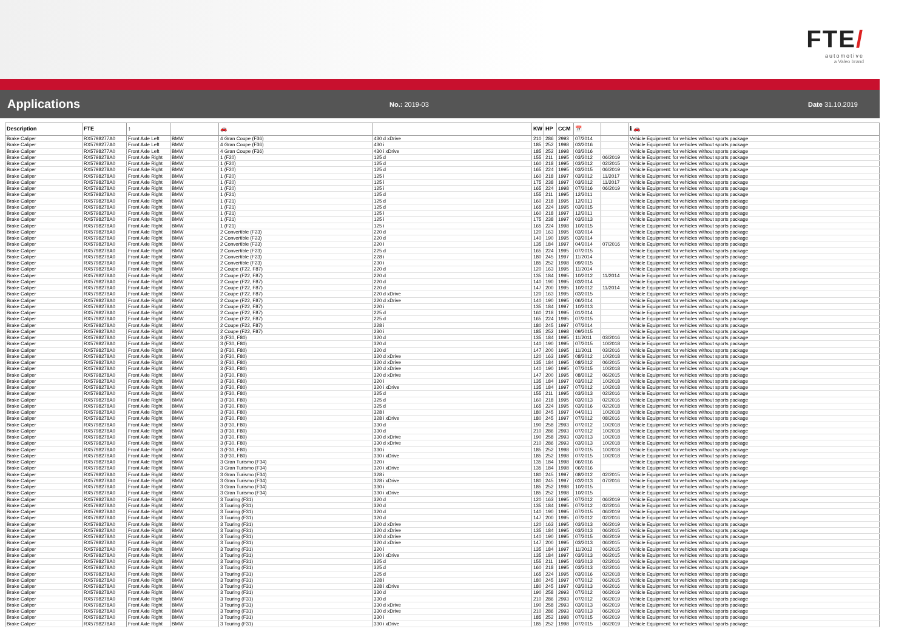FTE/
automotive
a Valeo brand
Applications
No.: 2019-03 Date 31.10.2019
| Description | FTE | ↕ | | 🚗 | | KW | HP | CCM | 📅 | | ℹ 🚗 |
| --- | --- | --- | --- | --- | --- | --- | --- | --- | --- | --- | --- |
| Brake Caliper | RX5798277A0 | Front Axle Left | BMW | 4 Gran Coupe (F36) | 430 d xDrive | 210 | 286 | 2993 | 07/2014 | | Vehicle Equipment: for vehicles without sports package |
| Brake Caliper | RX5798277A0 | Front Axle Left | BMW | 4 Gran Coupe (F36) | 430 i | 185 | 252 | 1998 | 03/2016 | | Vehicle Equipment: for vehicles without sports package |
| Brake Caliper | RX5798277A0 | Front Axle Left | BMW | 4 Gran Coupe (F36) | 430 i xDrive | 185 | 252 | 1998 | 03/2016 | | Vehicle Equipment: for vehicles without sports package |
| Brake Caliper | RX5798278A0 | Front Axle Right | BMW | 1 (F20) | 125 d | 155 | 211 | 1995 | 03/2012 | 06/2019 | Vehicle Equipment: for vehicles without sports package |
| Brake Caliper | RX5798278A0 | Front Axle Right | BMW | 1 (F20) | 125 d | 160 | 218 | 1995 | 03/2012 | 02/2015 | Vehicle Equipment: for vehicles without sports package |
| Brake Caliper | RX5798278A0 | Front Axle Right | BMW | 1 (F20) | 125 d | 165 | 224 | 1995 | 03/2015 | 06/2019 | Vehicle Equipment: for vehicles without sports package |
| Brake Caliper | RX5798278A0 | Front Axle Right | BMW | 1 (F20) | 125 i | 160 | 218 | 1997 | 03/2012 | 11/2017 | Vehicle Equipment: for vehicles without sports package |
| Brake Caliper | RX5798278A0 | Front Axle Right | BMW | 1 (F20) | 125 i | 175 | 238 | 1997 | 03/2012 | 11/2017 | Vehicle Equipment: for vehicles without sports package |
| Brake Caliper | RX5798278A0 | Front Axle Right | BMW | 1 (F20) | 125 i | 165 | 224 | 1998 | 07/2016 | 06/2019 | Vehicle Equipment: for vehicles without sports package |
| Brake Caliper | RX5798278A0 | Front Axle Right | BMW | 1 (F21) | 125 d | 155 | 211 | 1995 | 12/2011 | | Vehicle Equipment: for vehicles without sports package |
| Brake Caliper | RX5798278A0 | Front Axle Right | BMW | 1 (F21) | 125 d | 160 | 218 | 1995 | 12/2011 | | Vehicle Equipment: for vehicles without sports package |
| Brake Caliper | RX5798278A0 | Front Axle Right | BMW | 1 (F21) | 125 d | 165 | 224 | 1995 | 03/2015 | | Vehicle Equipment: for vehicles without sports package |
| Brake Caliper | RX5798278A0 | Front Axle Right | BMW | 1 (F21) | 125 i | 160 | 218 | 1997 | 12/2011 | | Vehicle Equipment: for vehicles without sports package |
| Brake Caliper | RX5798278A0 | Front Axle Right | BMW | 1 (F21) | 125 i | 175 | 238 | 1997 | 03/2013 | | Vehicle Equipment: for vehicles without sports package |
| Brake Caliper | RX5798278A0 | Front Axle Right | BMW | 1 (F21) | 125 i | 165 | 224 | 1998 | 10/2015 | | Vehicle Equipment: for vehicles without sports package |
| Brake Caliper | RX5798278A0 | Front Axle Right | BMW | 2 Convertible (F23) | 220 d | 120 | 163 | 1995 | 03/2014 | | Vehicle Equipment: for vehicles without sports package |
| Brake Caliper | RX5798278A0 | Front Axle Right | BMW | 2 Convertible (F23) | 220 d | 140 | 190 | 1995 | 03/2014 | | Vehicle Equipment: for vehicles without sports package |
| Brake Caliper | RX5798278A0 | Front Axle Right | BMW | 2 Convertible (F23) | 220 i | 135 | 184 | 1997 | 04/2014 | 07/2016 | Vehicle Equipment: for vehicles without sports package |
| Brake Caliper | RX5798278A0 | Front Axle Right | BMW | 2 Convertible (F23) | 225 d | 165 | 224 | 1995 | 07/2015 | | Vehicle Equipment: for vehicles without sports package |
| Brake Caliper | RX5798278A0 | Front Axle Right | BMW | 2 Convertible (F23) | 228 i | 180 | 245 | 1997 | 11/2014 | | Vehicle Equipment: for vehicles without sports package |
| Brake Caliper | RX5798278A0 | Front Axle Right | BMW | 2 Convertible (F23) | 230 i | 185 | 252 | 1998 | 09/2015 | | Vehicle Equipment: for vehicles without sports package |
| Brake Caliper | RX5798278A0 | Front Axle Right | BMW | 2 Coupe (F22, F87) | 220 d | 120 | 163 | 1995 | 11/2014 | | Vehicle Equipment: for vehicles without sports package |
| Brake Caliper | RX5798278A0 | Front Axle Right | BMW | 2 Coupe (F22, F87) | 220 d | 135 | 184 | 1995 | 10/2012 | 11/2014 | Vehicle Equipment: for vehicles without sports package |
| Brake Caliper | RX5798278A0 | Front Axle Right | BMW | 2 Coupe (F22, F87) | 220 d | 140 | 190 | 1995 | 03/2014 | | Vehicle Equipment: for vehicles without sports package |
| Brake Caliper | RX5798278A0 | Front Axle Right | BMW | 2 Coupe (F22, F87) | 220 d | 147 | 200 | 1995 | 10/2012 | 11/2014 | Vehicle Equipment: for vehicles without sports package |
| Brake Caliper | RX5798278A0 | Front Axle Right | BMW | 2 Coupe (F22, F87) | 220 d xDrive | 120 | 163 | 1995 | 03/2015 | | Vehicle Equipment: for vehicles without sports package |
| Brake Caliper | RX5798278A0 | Front Axle Right | BMW | 2 Coupe (F22, F87) | 220 d xDrive | 140 | 190 | 1995 | 06/2014 | | Vehicle Equipment: for vehicles without sports package |
| Brake Caliper | RX5798278A0 | Front Axle Right | BMW | 2 Coupe (F22, F87) | 220 i | 135 | 184 | 1997 | 10/2013 | | Vehicle Equipment: for vehicles without sports package |
| Brake Caliper | RX5798278A0 | Front Axle Right | BMW | 2 Coupe (F22, F87) | 225 d | 160 | 218 | 1995 | 01/2014 | | Vehicle Equipment: for vehicles without sports package |
| Brake Caliper | RX5798278A0 | Front Axle Right | BMW | 2 Coupe (F22, F87) | 225 d | 165 | 224 | 1995 | 07/2015 | | Vehicle Equipment: for vehicles without sports package |
| Brake Caliper | RX5798278A0 | Front Axle Right | BMW | 2 Coupe (F22, F87) | 228 i | 180 | 245 | 1997 | 07/2014 | | Vehicle Equipment: for vehicles without sports package |
| Brake Caliper | RX5798278A0 | Front Axle Right | BMW | 2 Coupe (F22, F87) | 230 i | 185 | 252 | 1998 | 09/2015 | | Vehicle Equipment: for vehicles without sports package |
| Brake Caliper | RX5798278A0 | Front Axle Right | BMW | 3 (F30, F80) | 320 d | 135 | 184 | 1995 | 11/2011 | 03/2016 | Vehicle Equipment: for vehicles without sports package |
| Brake Caliper | RX5798278A0 | Front Axle Right | BMW | 3 (F30, F80) | 320 d | 140 | 190 | 1995 | 07/2015 | 10/2018 | Vehicle Equipment: for vehicles without sports package |
| Brake Caliper | RX5798278A0 | Front Axle Right | BMW | 3 (F30, F80) | 320 d | 147 | 200 | 1995 | 11/2011 | 03/2016 | Vehicle Equipment: for vehicles without sports package |
| Brake Caliper | RX5798278A0 | Front Axle Right | BMW | 3 (F30, F80) | 320 d xDrive | 120 | 163 | 1995 | 08/2012 | 10/2018 | Vehicle Equipment: for vehicles without sports package |
| Brake Caliper | RX5798278A0 | Front Axle Right | BMW | 3 (F30, F80) | 320 d xDrive | 135 | 184 | 1995 | 08/2012 | 06/2015 | Vehicle Equipment: for vehicles without sports package |
| Brake Caliper | RX5798278A0 | Front Axle Right | BMW | 3 (F30, F80) | 320 d xDrive | 140 | 190 | 1995 | 07/2015 | 10/2018 | Vehicle Equipment: for vehicles without sports package |
| Brake Caliper | RX5798278A0 | Front Axle Right | BMW | 3 (F30, F80) | 320 d xDrive | 147 | 200 | 1995 | 08/2012 | 06/2015 | Vehicle Equipment: for vehicles without sports package |
| Brake Caliper | RX5798278A0 | Front Axle Right | BMW | 3 (F30, F80) | 320 i | 135 | 184 | 1997 | 03/2012 | 10/2018 | Vehicle Equipment: for vehicles without sports package |
| Brake Caliper | RX5798278A0 | Front Axle Right | BMW | 3 (F30, F80) | 320 i xDrive | 135 | 184 | 1997 | 07/2012 | 10/2018 | Vehicle Equipment: for vehicles without sports package |
| Brake Caliper | RX5798278A0 | Front Axle Right | BMW | 3 (F30, F80) | 325 d | 155 | 211 | 1995 | 03/2013 | 02/2016 | Vehicle Equipment: for vehicles without sports package |
| Brake Caliper | RX5798278A0 | Front Axle Right | BMW | 3 (F30, F80) | 325 d | 160 | 218 | 1995 | 03/2013 | 02/2016 | Vehicle Equipment: for vehicles without sports package |
| Brake Caliper | RX5798278A0 | Front Axle Right | BMW | 3 (F30, F80) | 325 d | 165 | 224 | 1995 | 03/2016 | 02/2018 | Vehicle Equipment: for vehicles without sports package |
| Brake Caliper | RX5798278A0 | Front Axle Right | BMW | 3 (F30, F80) | 328 i | 180 | 245 | 1997 | 04/2011 | 10/2018 | Vehicle Equipment: for vehicles without sports package |
| Brake Caliper | RX5798278A0 | Front Axle Right | BMW | 3 (F30, F80) | 328 i xDrive | 180 | 245 | 1997 | 07/2012 | 08/2016 | Vehicle Equipment: for vehicles without sports package |
| Brake Caliper | RX5798278A0 | Front Axle Right | BMW | 3 (F30, F80) | 330 d | 190 | 258 | 2993 | 07/2012 | 10/2018 | Vehicle Equipment: for vehicles without sports package |
| Brake Caliper | RX5798278A0 | Front Axle Right | BMW | 3 (F30, F80) | 330 d | 210 | 286 | 2993 | 07/2012 | 10/2018 | Vehicle Equipment: for vehicles without sports package |
| Brake Caliper | RX5798278A0 | Front Axle Right | BMW | 3 (F30, F80) | 330 d xDrive | 190 | 258 | 2993 | 03/2013 | 10/2018 | Vehicle Equipment: for vehicles without sports package |
| Brake Caliper | RX5798278A0 | Front Axle Right | BMW | 3 (F30, F80) | 330 d xDrive | 210 | 286 | 2993 | 03/2013 | 10/2018 | Vehicle Equipment: for vehicles without sports package |
| Brake Caliper | RX5798278A0 | Front Axle Right | BMW | 3 (F30, F80) | 330 i | 185 | 252 | 1998 | 07/2015 | 10/2018 | Vehicle Equipment: for vehicles without sports package |
| Brake Caliper | RX5798278A0 | Front Axle Right | BMW | 3 (F30, F80) | 330 i xDrive | 185 | 252 | 1998 | 07/2015 | 10/2018 | Vehicle Equipment: for vehicles without sports package |
| Brake Caliper | RX5798278A0 | Front Axle Right | BMW | 3 Gran Turismo (F34) | 320 i | 135 | 184 | 1998 | 06/2016 | | Vehicle Equipment: for vehicles without sports package |
| Brake Caliper | RX5798278A0 | Front Axle Right | BMW | 3 Gran Turismo (F34) | 320 i xDrive | 135 | 184 | 1998 | 06/2016 | | Vehicle Equipment: for vehicles without sports package |
| Brake Caliper | RX5798278A0 | Front Axle Right | BMW | 3 Gran Turismo (F34) | 328 i | 180 | 245 | 1997 | 08/2012 | 02/2015 | Vehicle Equipment: for vehicles without sports package |
| Brake Caliper | RX5798278A0 | Front Axle Right | BMW | 3 Gran Turismo (F34) | 328 i xDrive | 180 | 245 | 1997 | 03/2013 | 07/2016 | Vehicle Equipment: for vehicles without sports package |
| Brake Caliper | RX5798278A0 | Front Axle Right | BMW | 3 Gran Turismo (F34) | 330 i | 185 | 252 | 1998 | 10/2015 | | Vehicle Equipment: for vehicles without sports package |
| Brake Caliper | RX5798278A0 | Front Axle Right | BMW | 3 Gran Turismo (F34) | 330 i xDrive | 185 | 252 | 1998 | 10/2015 | | Vehicle Equipment: for vehicles without sports package |
| Brake Caliper | RX5798278A0 | Front Axle Right | BMW | 3 Touring (F31) | 320 d | 120 | 163 | 1995 | 07/2012 | 06/2019 | Vehicle Equipment: for vehicles without sports package |
| Brake Caliper | RX5798278A0 | Front Axle Right | BMW | 3 Touring (F31) | 320 d | 135 | 184 | 1995 | 07/2012 | 02/2016 | Vehicle Equipment: for vehicles without sports package |
| Brake Caliper | RX5798278A0 | Front Axle Right | BMW | 3 Touring (F31) | 320 d | 140 | 190 | 1995 | 07/2015 | 06/2019 | Vehicle Equipment: for vehicles without sports package |
| Brake Caliper | RX5798278A0 | Front Axle Right | BMW | 3 Touring (F31) | 320 d | 147 | 200 | 1995 | 07/2012 | 02/2016 | Vehicle Equipment: for vehicles without sports package |
| Brake Caliper | RX5798278A0 | Front Axle Right | BMW | 3 Touring (F31) | 320 d xDrive | 120 | 163 | 1995 | 03/2013 | 06/2019 | Vehicle Equipment: for vehicles without sports package |
| Brake Caliper | RX5798278A0 | Front Axle Right | BMW | 3 Touring (F31) | 320 d xDrive | 135 | 184 | 1995 | 03/2013 | 06/2015 | Vehicle Equipment: for vehicles without sports package |
| Brake Caliper | RX5798278A0 | Front Axle Right | BMW | 3 Touring (F31) | 320 d xDrive | 140 | 190 | 1995 | 07/2015 | 06/2019 | Vehicle Equipment: for vehicles without sports package |
| Brake Caliper | RX5798278A0 | Front Axle Right | BMW | 3 Touring (F31) | 320 d xDrive | 147 | 200 | 1995 | 03/2013 | 06/2015 | Vehicle Equipment: for vehicles without sports package |
| Brake Caliper | RX5798278A0 | Front Axle Right | BMW | 3 Touring (F31) | 320 i | 135 | 184 | 1997 | 11/2012 | 06/2015 | Vehicle Equipment: for vehicles without sports package |
| Brake Caliper | RX5798278A0 | Front Axle Right | BMW | 3 Touring (F31) | 320 i xDrive | 135 | 184 | 1997 | 03/2013 | 06/2015 | Vehicle Equipment: for vehicles without sports package |
| Brake Caliper | RX5798278A0 | Front Axle Right | BMW | 3 Touring (F31) | 325 d | 155 | 211 | 1995 | 03/2013 | 02/2016 | Vehicle Equipment: for vehicles without sports package |
| Brake Caliper | RX5798278A0 | Front Axle Right | BMW | 3 Touring (F31) | 325 d | 160 | 218 | 1995 | 03/2013 | 02/2016 | Vehicle Equipment: for vehicles without sports package |
| Brake Caliper | RX5798278A0 | Front Axle Right | BMW | 3 Touring (F31) | 325 d | 165 | 224 | 1995 | 03/2016 | 02/2018 | Vehicle Equipment: for vehicles without sports package |
| Brake Caliper | RX5798278A0 | Front Axle Right | BMW | 3 Touring (F31) | 328 i | 180 | 245 | 1997 | 07/2012 | 06/2015 | Vehicle Equipment: for vehicles without sports package |
| Brake Caliper | RX5798278A0 | Front Axle Right | BMW | 3 Touring (F31) | 328 i xDrive | 180 | 245 | 1997 | 03/2013 | 06/2016 | Vehicle Equipment: for vehicles without sports package |
| Brake Caliper | RX5798278A0 | Front Axle Right | BMW | 3 Touring (F31) | 330 d | 190 | 258 | 2993 | 07/2012 | 06/2019 | Vehicle Equipment: for vehicles without sports package |
| Brake Caliper | RX5798278A0 | Front Axle Right | BMW | 3 Touring (F31) | 330 d | 210 | 286 | 2993 | 07/2012 | 06/2019 | Vehicle Equipment: for vehicles without sports package |
| Brake Caliper | RX5798278A0 | Front Axle Right | BMW | 3 Touring (F31) | 330 d xDrive | 190 | 258 | 2993 | 03/2013 | 06/2019 | Vehicle Equipment: for vehicles without sports package |
| Brake Caliper | RX5798278A0 | Front Axle Right | BMW | 3 Touring (F31) | 330 d xDrive | 210 | 286 | 2993 | 03/2013 | 06/2019 | Vehicle Equipment: for vehicles without sports package |
| Brake Caliper | RX5798278A0 | Front Axle Right | BMW | 3 Touring (F31) | 330 i | 185 | 252 | 1998 | 07/2015 | 06/2019 | Vehicle Equipment: for vehicles without sports package |
| Brake Caliper | RX5798278A0 | Front Axle Right | BMW | 3 Touring (F31) | 330 i xDrive | 185 | 252 | 1998 | 07/2015 | 06/2019 | Vehicle Equipment: for vehicles without sports package |